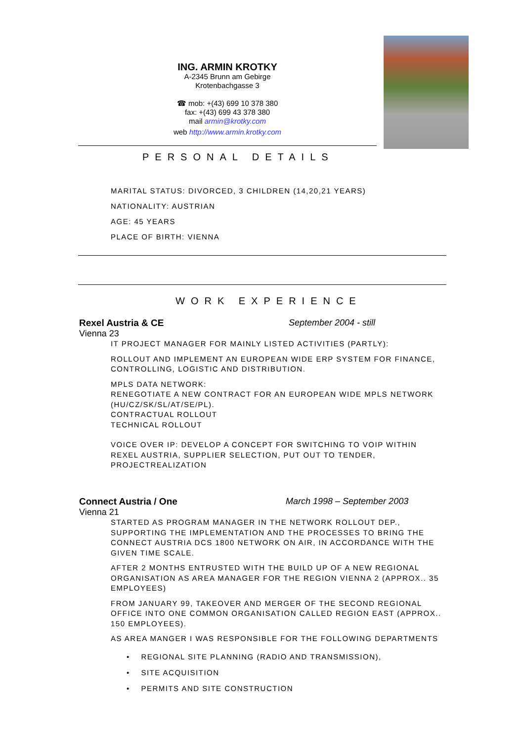ING. ARMIN KROTKY
A-2345 Brunn am Gebirge
Krotenbachgasse 3
☎ mob: +(43) 699 10 378 380
fax: +(43) 699 43 378 380
mail armin@krotky.com
web http://www.armin.krotky.com
PERSONAL DETAILS
MARITAL STATUS: DIVORCED, 3 CHILDREN (14,20,21 YEARS)
NATIONALITY: AUSTRIAN
AGE: 45 YEARS
PLACE OF BIRTH: VIENNA
WORK EXPERIENCE
Rexel Austria & CE September 2004 - still
Vienna 23
IT PROJECT MANAGER FOR MAINLY LISTED ACTIVITIES (PARTLY):
ROLLOUT AND IMPLEMENT AN EUROPEAN WIDE ERP SYSTEM FOR FINANCE, CONTROLLING, LOGISTIC AND DISTRIBUTION.
MPLS DATA NETWORK:
RENEGOTIATE A NEW CONTRACT FOR AN EUROPEAN WIDE MPLS NETWORK (HU/CZ/SK/SL/AT/SE/PL).
CONTRACTUAL ROLLOUT
TECHNICAL ROLLOUT
VOICE OVER IP: DEVELOP A CONCEPT FOR SWITCHING TO VOIP WITHIN REXEL AUSTRIA, SUPPLIER SELECTION, PUT OUT TO TENDER, PROJECTREALIZATION
Connect Austria / One March 1998 – September 2003
Vienna 21
STARTED AS PROGRAM MANAGER IN THE NETWORK ROLLOUT DEP., SUPPORTING THE IMPLEMENTATION AND THE PROCESSES TO BRING THE CONNECT AUSTRIA DCS 1800 NETWORK ON AIR, IN ACCORDANCE WITH THE GIVEN TIME SCALE.
AFTER 2 MONTHS ENTRUSTED WITH THE BUILD UP OF A NEW REGIONAL ORGANISATION AS AREA MANAGER FOR THE REGION VIENNA 2 (APPROX.. 35 EMPLOYEES)
FROM JANUARY 99, TAKEOVER AND MERGER OF THE SECOND REGIONAL OFFICE INTO ONE COMMON ORGANISATION CALLED REGION EAST (APPROX.. 150 EMPLOYEES).
AS AREA MANGER I WAS RESPONSIBLE FOR THE FOLLOWING DEPARTMENTS
• REGIONAL SITE PLANNING (RADIO AND TRANSMISSION),
• SITE ACQUISITION
• PERMITS AND SITE CONSTRUCTION